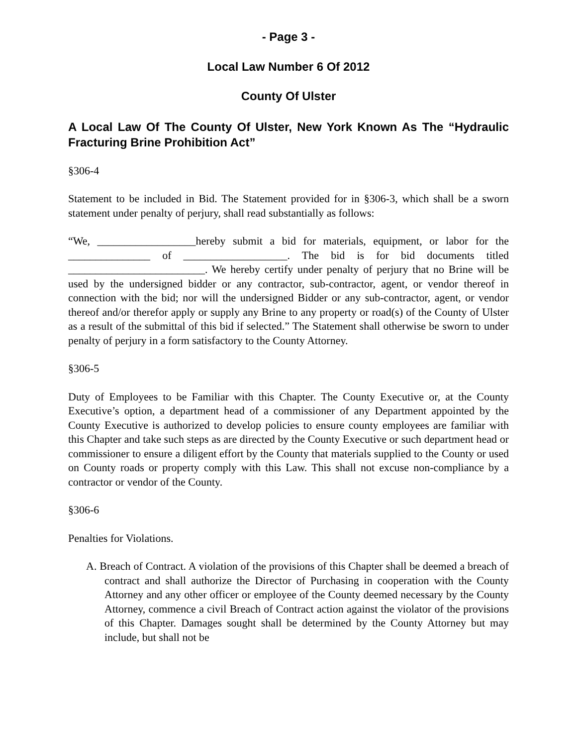- Page 3 -
Local Law Number 6 Of 2012
County Of Ulster
A Local Law Of The County Of Ulster, New York Known As The “Hydraulic Fracturing Brine Prohibition Act”
§306-4
Statement to be included in Bid. The Statement provided for in §306-3, which shall be a sworn statement under penalty of perjury, shall read substantially as follows:
“We, __________________hereby submit a bid for materials, equipment, or labor for the _______________ of ___________________. The bid is for bid documents titled _________________________. We hereby certify under penalty of perjury that no Brine will be used by the undersigned bidder or any contractor, sub-contractor, agent, or vendor thereof in connection with the bid; nor will the undersigned Bidder or any sub-contractor, agent, or vendor thereof and/or therefor apply or supply any Brine to any property or road(s) of the County of Ulster as a result of the submittal of this bid if selected.” The Statement shall otherwise be sworn to under penalty of perjury in a form satisfactory to the County Attorney.
§306-5
Duty of Employees to be Familiar with this Chapter. The County Executive or, at the County Executive’s option, a department head of a commissioner of any Department appointed by the County Executive is authorized to develop policies to ensure county employees are familiar with this Chapter and take such steps as are directed by the County Executive or such department head or commissioner to ensure a diligent effort by the County that materials supplied to the County or used on County roads or property comply with this Law. This shall not excuse non-compliance by a contractor or vendor of the County.
§306-6
Penalties for Violations.
A. Breach of Contract. A violation of the provisions of this Chapter shall be deemed a breach of contract and shall authorize the Director of Purchasing in cooperation with the County Attorney and any other officer or employee of the County deemed necessary by the County Attorney, commence a civil Breach of Contract action against the violator of the provisions of this Chapter. Damages sought shall be determined by the County Attorney but may include, but shall not be